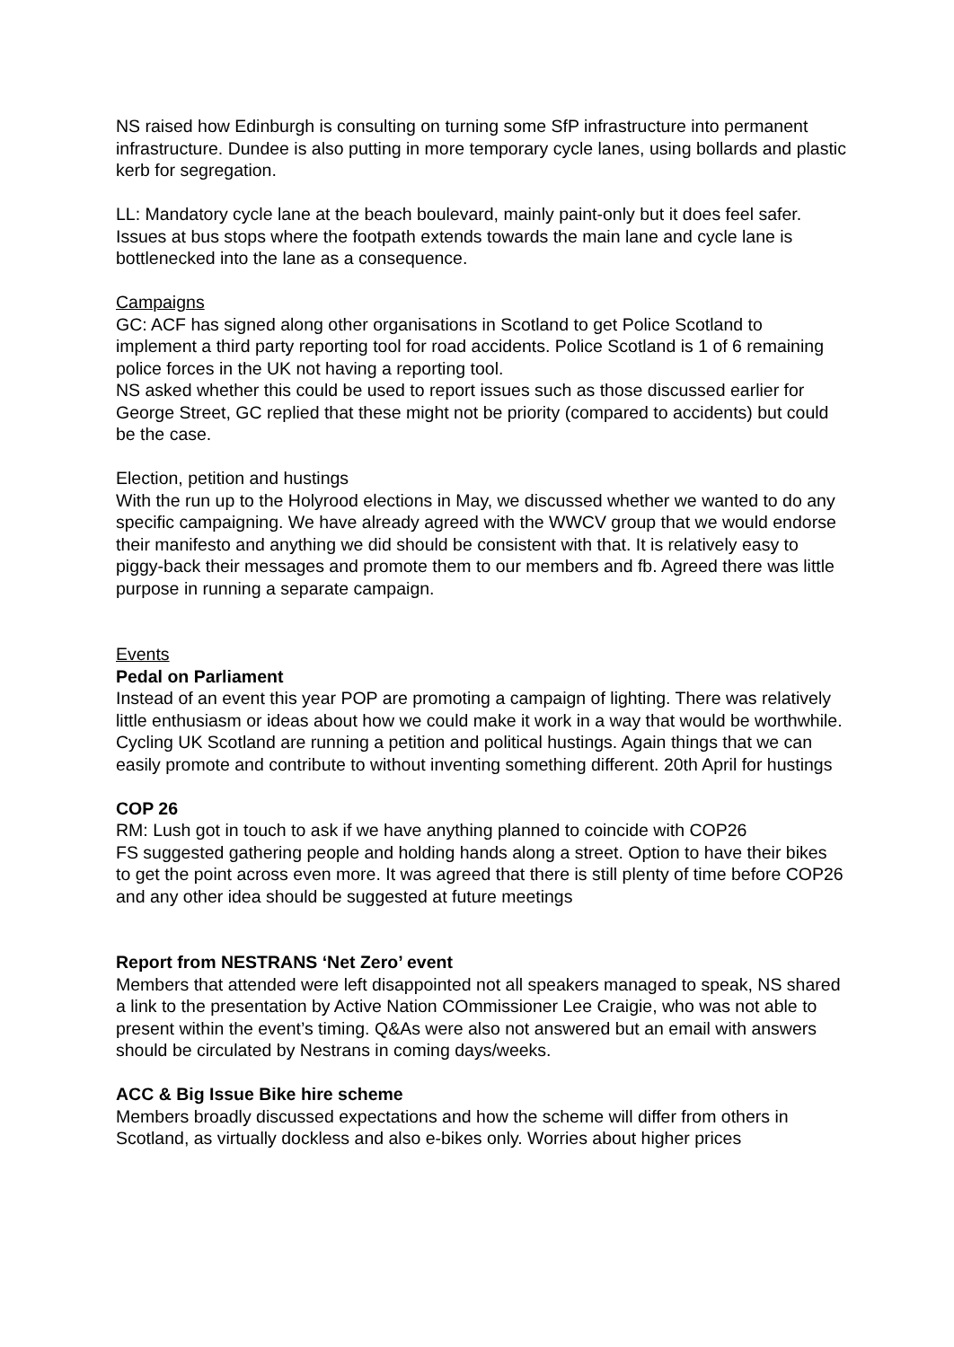NS raised how Edinburgh is consulting on turning some SfP infrastructure into permanent infrastructure. Dundee is also putting in more temporary cycle lanes, using bollards and plastic kerb for segregation.
LL: Mandatory cycle lane at the beach boulevard, mainly paint-only but it does feel safer. Issues at bus stops where the footpath extends towards the main lane and cycle lane is bottlenecked into the lane as a consequence.
Campaigns
GC: ACF has signed along other organisations in Scotland to get Police Scotland to implement a third party reporting tool for road accidents. Police Scotland is 1 of 6 remaining police forces in the UK not having a reporting tool.
NS asked whether this could be used to report issues such as those discussed earlier for George Street, GC replied that these might not be priority (compared to accidents) but could be the case.
Election, petition and hustings
With the run up to the Holyrood elections in May, we discussed whether we wanted to do any specific campaigning. We have already agreed with the WWCV group that we would endorse their manifesto and anything we did should be consistent with that. It is relatively easy to piggy-back their messages and promote them to our members and fb. Agreed there was little purpose in running a separate campaign.
Events
Pedal on Parliament
Instead of an event this year POP are promoting a campaign of lighting. There was relatively little enthusiasm or ideas about how we could make it work in a way that would be worthwhile.
Cycling UK Scotland are running a petition and political hustings. Again things that we can easily promote and contribute to without inventing something different. 20th April for hustings
COP 26
RM: Lush got in touch to ask if we have anything planned to coincide with COP26
FS suggested gathering people and holding hands along a street. Option to have their bikes to get the point across even more. It was agreed that there is still plenty of time before COP26 and any other idea should be suggested at future meetings
Report from NESTRANS ‘Net Zero’ event
Members that attended were left disappointed not all speakers managed to speak, NS shared a link to the presentation by Active Nation COmmissioner Lee Craigie, who was not able to present within the event’s timing. Q&As were also not answered but an email with answers should be circulated by Nestrans in coming days/weeks.
ACC & Big Issue Bike hire scheme
Members broadly discussed expectations and how the scheme will differ from others in Scotland, as virtually dockless and also e-bikes only. Worries about higher prices